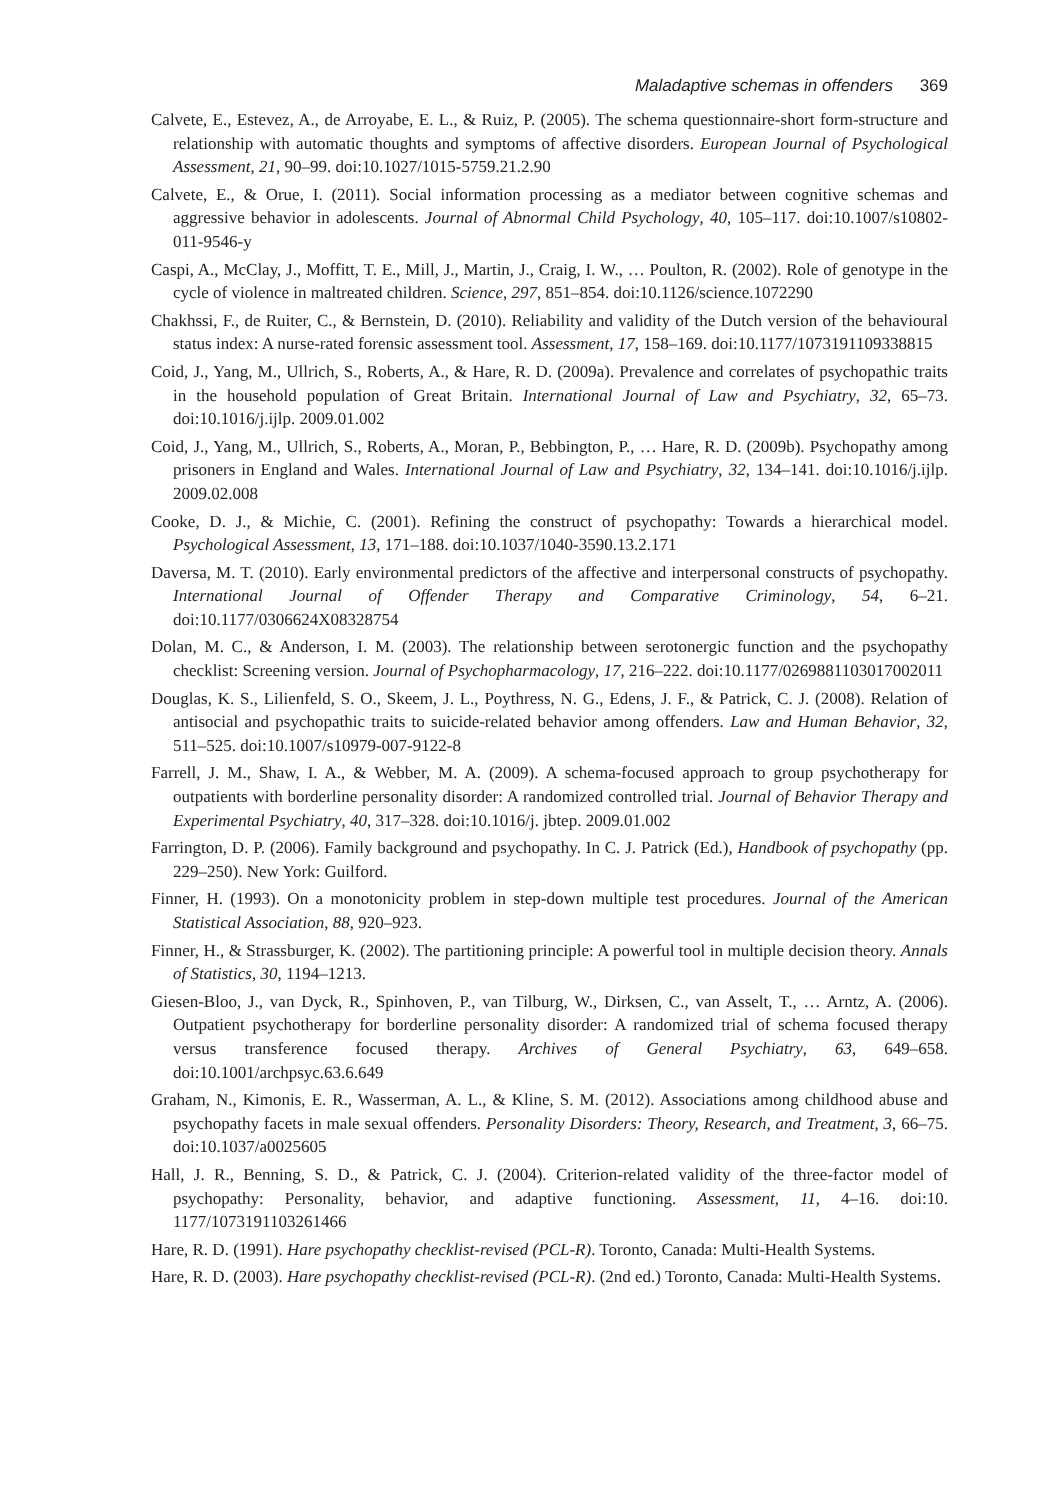Maladaptive schemas in offenders 369
Calvete, E., Estevez, A., de Arroyabe, E. L., & Ruiz, P. (2005). The schema questionnaire-short form-structure and relationship with automatic thoughts and symptoms of affective disorders. European Journal of Psychological Assessment, 21, 90–99. doi:10.1027/1015-5759.21.2.90
Calvete, E., & Orue, I. (2011). Social information processing as a mediator between cognitive schemas and aggressive behavior in adolescents. Journal of Abnormal Child Psychology, 40, 105–117. doi:10.1007/s10802-011-9546-y
Caspi, A., McClay, J., Moffitt, T. E., Mill, J., Martin, J., Craig, I. W., … Poulton, R. (2002). Role of genotype in the cycle of violence in maltreated children. Science, 297, 851–854. doi:10.1126/science.1072290
Chakhssi, F., de Ruiter, C., & Bernstein, D. (2010). Reliability and validity of the Dutch version of the behavioural status index: A nurse-rated forensic assessment tool. Assessment, 17, 158–169. doi:10.1177/1073191109338815
Coid, J., Yang, M., Ullrich, S., Roberts, A., & Hare, R. D. (2009a). Prevalence and correlates of psychopathic traits in the household population of Great Britain. International Journal of Law and Psychiatry, 32, 65–73. doi:10.1016/j.ijlp. 2009.01.002
Coid, J., Yang, M., Ullrich, S., Roberts, A., Moran, P., Bebbington, P., … Hare, R. D. (2009b). Psychopathy among prisoners in England and Wales. International Journal of Law and Psychiatry, 32, 134–141. doi:10.1016/j.ijlp. 2009.02.008
Cooke, D. J., & Michie, C. (2001). Refining the construct of psychopathy: Towards a hierarchical model. Psychological Assessment, 13, 171–188. doi:10.1037/1040-3590.13.2.171
Daversa, M. T. (2010). Early environmental predictors of the affective and interpersonal constructs of psychopathy. International Journal of Offender Therapy and Comparative Criminology, 54, 6–21. doi:10.1177/0306624X08328754
Dolan, M. C., & Anderson, I. M. (2003). The relationship between serotonergic function and the psychopathy checklist: Screening version. Journal of Psychopharmacology, 17, 216–222. doi:10.1177/0269881103017002011
Douglas, K. S., Lilienfeld, S. O., Skeem, J. L., Poythress, N. G., Edens, J. F., & Patrick, C. J. (2008). Relation of antisocial and psychopathic traits to suicide-related behavior among offenders. Law and Human Behavior, 32, 511–525. doi:10.1007/s10979-007-9122-8
Farrell, J. M., Shaw, I. A., & Webber, M. A. (2009). A schema-focused approach to group psychotherapy for outpatients with borderline personality disorder: A randomized controlled trial. Journal of Behavior Therapy and Experimental Psychiatry, 40, 317–328. doi:10.1016/j. jbtep. 2009.01.002
Farrington, D. P. (2006). Family background and psychopathy. In C. J. Patrick (Ed.), Handbook of psychopathy (pp. 229–250). New York: Guilford.
Finner, H. (1993). On a monotonicity problem in step-down multiple test procedures. Journal of the American Statistical Association, 88, 920–923.
Finner, H., & Strassburger, K. (2002). The partitioning principle: A powerful tool in multiple decision theory. Annals of Statistics, 30, 1194–1213.
Giesen-Bloo, J., van Dyck, R., Spinhoven, P., van Tilburg, W., Dirksen, C., van Asselt, T., … Arntz, A. (2006). Outpatient psychotherapy for borderline personality disorder: A randomized trial of schema focused therapy versus transference focused therapy. Archives of General Psychiatry, 63, 649–658. doi:10.1001/archpsyc.63.6.649
Graham, N., Kimonis, E. R., Wasserman, A. L., & Kline, S. M. (2012). Associations among childhood abuse and psychopathy facets in male sexual offenders. Personality Disorders: Theory, Research, and Treatment, 3, 66–75. doi:10.1037/a0025605
Hall, J. R., Benning, S. D., & Patrick, C. J. (2004). Criterion-related validity of the three-factor model of psychopathy: Personality, behavior, and adaptive functioning. Assessment, 11, 4–16. doi:10. 1177/1073191103261466
Hare, R. D. (1991). Hare psychopathy checklist-revised (PCL-R). Toronto, Canada: Multi-Health Systems.
Hare, R. D. (2003). Hare psychopathy checklist-revised (PCL-R). (2nd ed.) Toronto, Canada: Multi-Health Systems.